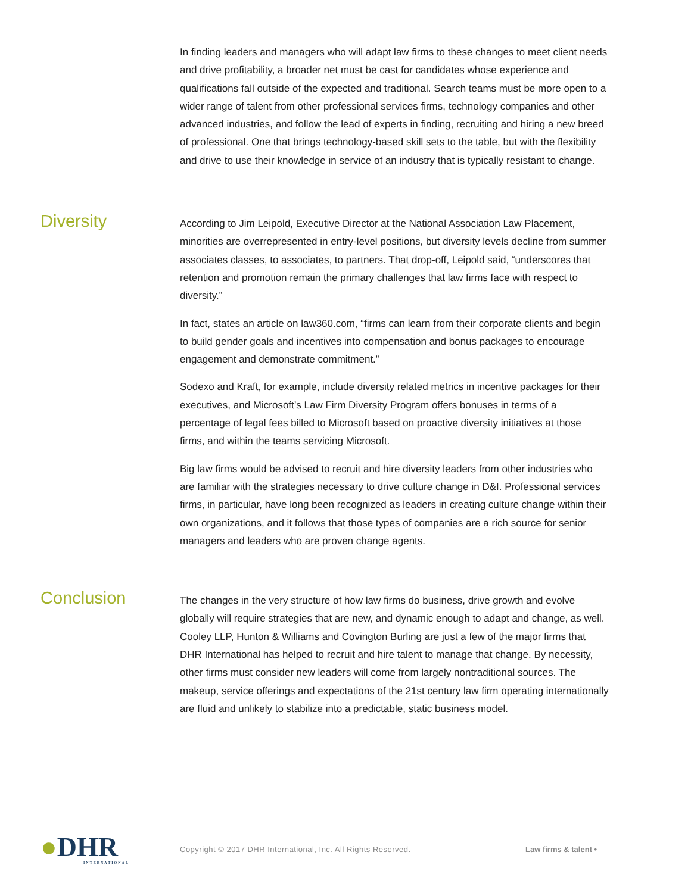In finding leaders and managers who will adapt law firms to these changes to meet client needs and drive profitability, a broader net must be cast for candidates whose experience and qualifications fall outside of the expected and traditional. Search teams must be more open to a wider range of talent from other professional services firms, technology companies and other advanced industries, and follow the lead of experts in finding, recruiting and hiring a new breed of professional. One that brings technology-based skill sets to the table, but with the flexibility and drive to use their knowledge in service of an industry that is typically resistant to change.
Diversity
According to Jim Leipold, Executive Director at the National Association Law Placement, minorities are overrepresented in entry-level positions, but diversity levels decline from summer associates classes, to associates, to partners. That drop-off, Leipold said, “underscores that retention and promotion remain the primary challenges that law firms face with respect to diversity.”
In fact, states an article on law360.com, “firms can learn from their corporate clients and begin to build gender goals and incentives into compensation and bonus packages to encourage engagement and demonstrate commitment.”
Sodexo and Kraft, for example, include diversity related metrics in incentive packages for their executives, and Microsoft’s Law Firm Diversity Program offers bonuses in terms of a percentage of legal fees billed to Microsoft based on proactive diversity initiatives at those firms, and within the teams servicing Microsoft.
Big law firms would be advised to recruit and hire diversity leaders from other industries who are familiar with the strategies necessary to drive culture change in D&I. Professional services firms, in particular, have long been recognized as leaders in creating culture change within their own organizations, and it follows that those types of companies are a rich source for senior managers and leaders who are proven change agents.
Conclusion
The changes in the very structure of how law firms do business, drive growth and evolve globally will require strategies that are new, and dynamic enough to adapt and change, as well. Cooley LLP, Hunton & Williams and Covington Burling are just a few of the major firms that DHR International has helped to recruit and hire talent to manage that change. By necessity, other firms must consider new leaders will come from largely nontraditional sources. The makeup, service offerings and expectations of the 21st century law firm operating internationally are fluid and unlikely to stabilize into a predictable, static business model.
●DHR
INTERNATIONAL
Copyright © 2017 DHR International, Inc. All Rights Reserved. Law firms & talent •